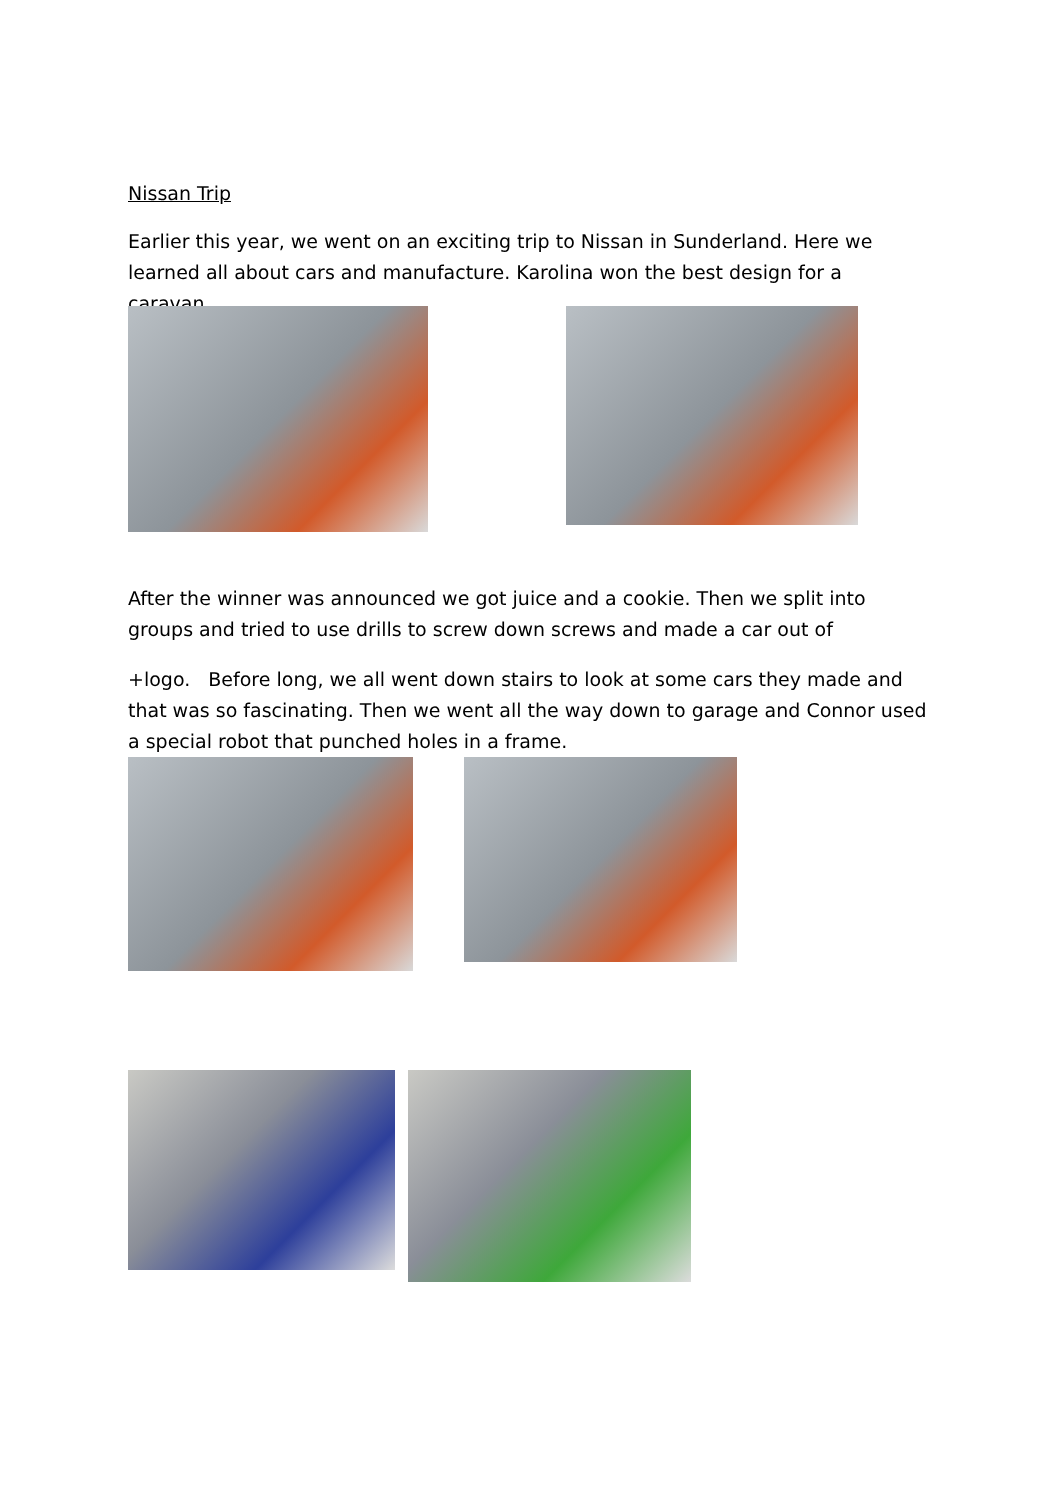Nissan Trip
Earlier this year, we went on an exciting trip to Nissan in Sunderland. Here we learned all about cars and manufacture. Karolina won the best design for a caravan.
After the winner was announced we got juice and a cookie. Then we split into groups and tried to use drills to screw down screws and made a car out of
+logo. Before long, we all went down stairs to look at some cars they made and that was so fascinating. Then we went all the way down to garage and Connor used a special robot that punched holes in a frame.